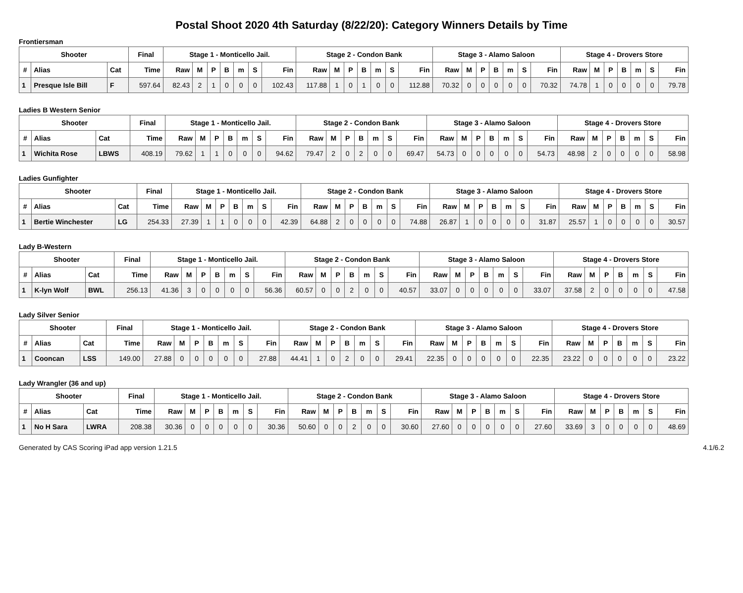Postal Shoot 2020 4th Saturday (8/22/20): Category Winners Details by Time
Frontiersman
| Shooter | | | Final | Stage 1 - Monticello Jail. | | | | | | | Stage 2 - Condon Bank | | | | | | | Stage 3 - Alamo Saloon | | | | | | | Stage 4 - Drovers Store | | | | | | |
| --- | --- | --- | --- | --- | --- | --- | --- | --- | --- | --- | --- | --- | --- | --- | --- | --- | --- | --- | --- | --- | --- | --- | --- | --- | --- | --- | --- | --- | --- | --- | --- |
| # | Alias | Cat | Time | Raw | M | P | B | m | S | Fin | Raw | M | P | B | m | S | Fin | Raw | M | P | B | m | S | Fin | Raw | M | P | B | m | S | Fin |
| 1 | Presque Isle Bill | F | 597.64 | 82.43 | 2 | 1 | 0 | 0 | 0 | 102.43 | 117.88 | 1 | 0 | 1 | 0 | 0 | 112.88 | 70.32 | 0 | 0 | 0 | 0 | 0 | 70.32 | 74.78 | 1 | 0 | 0 | 0 | 0 | 79.78 |
Ladies B Western Senior
| Shooter | | | Final | Stage 1 - Monticello Jail. | | | | | | | Stage 2 - Condon Bank | | | | | | | Stage 3 - Alamo Saloon | | | | | | | Stage 4 - Drovers Store | | | | | | |
| --- | --- | --- | --- | --- | --- | --- | --- | --- | --- | --- | --- | --- | --- | --- | --- | --- | --- | --- | --- | --- | --- | --- | --- | --- | --- | --- | --- | --- | --- | --- | --- |
| # | Alias | Cat | Time | Raw | M | P | B | m | S | Fin | Raw | M | P | B | m | S | Fin | Raw | M | P | B | m | S | Fin | Raw | M | P | B | m | S | Fin |
| 1 | Wichita Rose | LBWS | 408.19 | 79.62 | 1 | 1 | 0 | 0 | 0 | 94.62 | 79.47 | 2 | 0 | 2 | 0 | 0 | 69.47 | 54.73 | 0 | 0 | 0 | 0 | 0 | 54.73 | 48.98 | 2 | 0 | 0 | 0 | 0 | 58.98 |
Ladies Gunfighter
| Shooter | | | Final | Stage 1 - Monticello Jail. | | | | | | | Stage 2 - Condon Bank | | | | | | | Stage 3 - Alamo Saloon | | | | | | | Stage 4 - Drovers Store | | | | | | |
| --- | --- | --- | --- | --- | --- | --- | --- | --- | --- | --- | --- | --- | --- | --- | --- | --- | --- | --- | --- | --- | --- | --- | --- | --- | --- | --- | --- | --- | --- | --- | --- |
| # | Alias | Cat | Time | Raw | M | P | B | m | S | Fin | Raw | M | P | B | m | S | Fin | Raw | M | P | B | m | S | Fin | Raw | M | P | B | m | S | Fin |
| 1 | Bertie Winchester | LG | 254.33 | 27.39 | 1 | 1 | 0 | 0 | 0 | 42.39 | 64.88 | 2 | 0 | 0 | 0 | 0 | 74.88 | 26.87 | 1 | 0 | 0 | 0 | 0 | 31.87 | 25.57 | 1 | 0 | 0 | 0 | 0 | 30.57 |
Lady B-Western
| Shooter | | | Final | Stage 1 - Monticello Jail. | | | | | | | Stage 2 - Condon Bank | | | | | | | Stage 3 - Alamo Saloon | | | | | | | Stage 4 - Drovers Store | | | | | | |
| --- | --- | --- | --- | --- | --- | --- | --- | --- | --- | --- | --- | --- | --- | --- | --- | --- | --- | --- | --- | --- | --- | --- | --- | --- | --- | --- | --- | --- | --- | --- | --- |
| # | Alias | Cat | Time | Raw | M | P | B | m | S | Fin | Raw | M | P | B | m | S | Fin | Raw | M | P | B | m | S | Fin | Raw | M | P | B | m | S | Fin |
| 1 | K-lyn Wolf | BWL | 256.13 | 41.36 | 3 | 0 | 0 | 0 | 0 | 56.36 | 60.57 | 0 | 0 | 2 | 0 | 0 | 40.57 | 33.07 | 0 | 0 | 0 | 0 | 0 | 33.07 | 37.58 | 2 | 0 | 0 | 0 | 0 | 47.58 |
Lady Silver Senior
| Shooter | | | Final | Stage 1 - Monticello Jail. | | | | | | | Stage 2 - Condon Bank | | | | | | | Stage 3 - Alamo Saloon | | | | | | | Stage 4 - Drovers Store | | | | | | |
| --- | --- | --- | --- | --- | --- | --- | --- | --- | --- | --- | --- | --- | --- | --- | --- | --- | --- | --- | --- | --- | --- | --- | --- | --- | --- | --- | --- | --- | --- | --- | --- |
| # | Alias | Cat | Time | Raw | M | P | B | m | S | Fin | Raw | M | P | B | m | S | Fin | Raw | M | P | B | m | S | Fin | Raw | M | P | B | m | S | Fin |
| 1 | Cooncan | LSS | 149.00 | 27.88 | 0 | 0 | 0 | 0 | 0 | 27.88 | 44.41 | 1 | 0 | 2 | 0 | 0 | 29.41 | 22.35 | 0 | 0 | 0 | 0 | 0 | 22.35 | 23.22 | 0 | 0 | 0 | 0 | 0 | 23.22 |
Lady Wrangler (36 and up)
| Shooter | | | Final | Stage 1 - Monticello Jail. | | | | | | | Stage 2 - Condon Bank | | | | | | | Stage 3 - Alamo Saloon | | | | | | | Stage 4 - Drovers Store | | | | | | |
| --- | --- | --- | --- | --- | --- | --- | --- | --- | --- | --- | --- | --- | --- | --- | --- | --- | --- | --- | --- | --- | --- | --- | --- | --- | --- | --- | --- | --- | --- | --- | --- |
| # | Alias | Cat | Time | Raw | M | P | B | m | S | Fin | Raw | M | P | B | m | S | Fin | Raw | M | P | B | m | S | Fin | Raw | M | P | B | m | S | Fin |
| 1 | No H Sara | LWRA | 208.38 | 30.36 | 0 | 0 | 0 | 0 | 0 | 30.36 | 50.60 | 0 | 0 | 2 | 0 | 0 | 30.60 | 27.60 | 0 | 0 | 0 | 0 | 0 | 27.60 | 33.69 | 3 | 0 | 0 | 0 | 0 | 48.69 |
Generated by CAS Scoring iPad app version 1.21.5 4.1/6.2